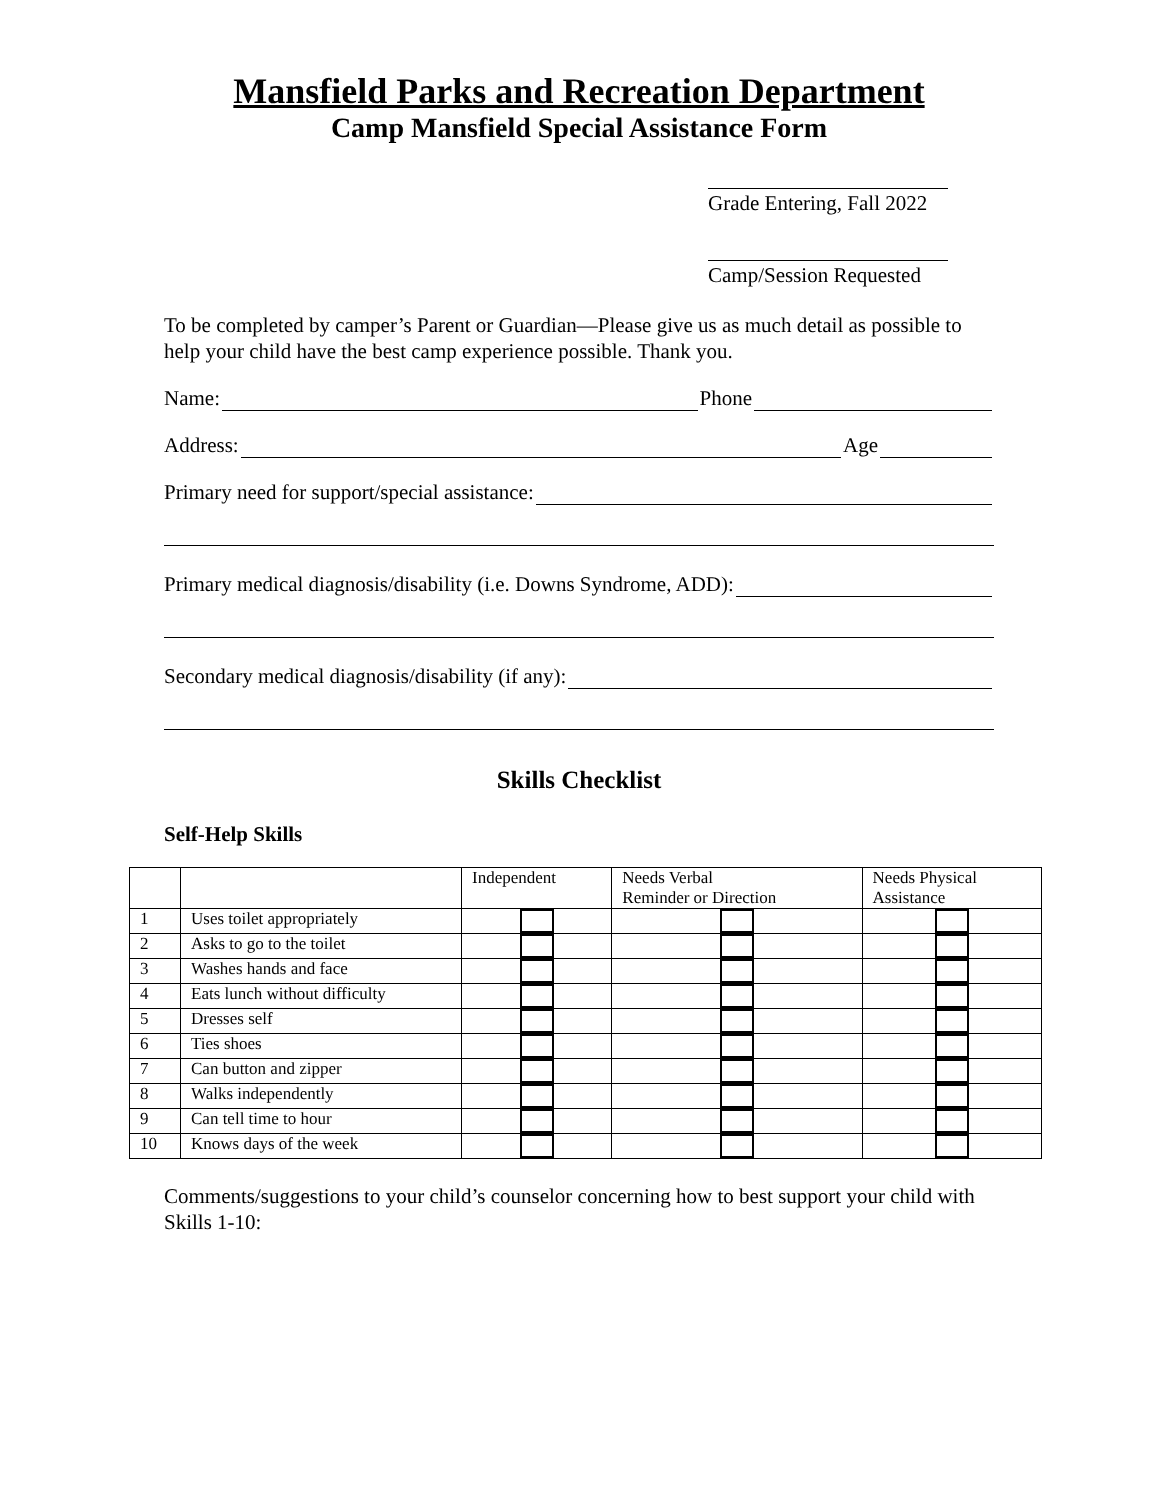Mansfield Parks and Recreation Department
Camp Mansfield Special Assistance Form
Grade Entering, Fall 2022
Camp/Session Requested
To be completed by camper’s Parent or Guardian—Please give us as much detail as possible to help your child have the best camp experience possible. Thank you.
Name: Phone
Address: Age
Primary need for support/special assistance:
Primary medical diagnosis/disability (i.e. Downs Syndrome, ADD):
Secondary medical diagnosis/disability (if any):
Skills Checklist
Self-Help Skills
| | | Independent | Needs Verbal Reminder or Direction | Needs Physical Assistance |
| --- | --- | --- | --- | --- |
| 1 | Uses toilet appropriately | | | |
| 2 | Asks to go to the toilet | | | |
| 3 | Washes hands and face | | | |
| 4 | Eats lunch without difficulty | | | |
| 5 | Dresses self | | | |
| 6 | Ties shoes | | | |
| 7 | Can button and zipper | | | |
| 8 | Walks independently | | | |
| 9 | Can tell time to hour | | | |
| 10 | Knows days of the week | | | |
Comments/suggestions to your child’s counselor concerning how to best support your child with Skills 1-10: